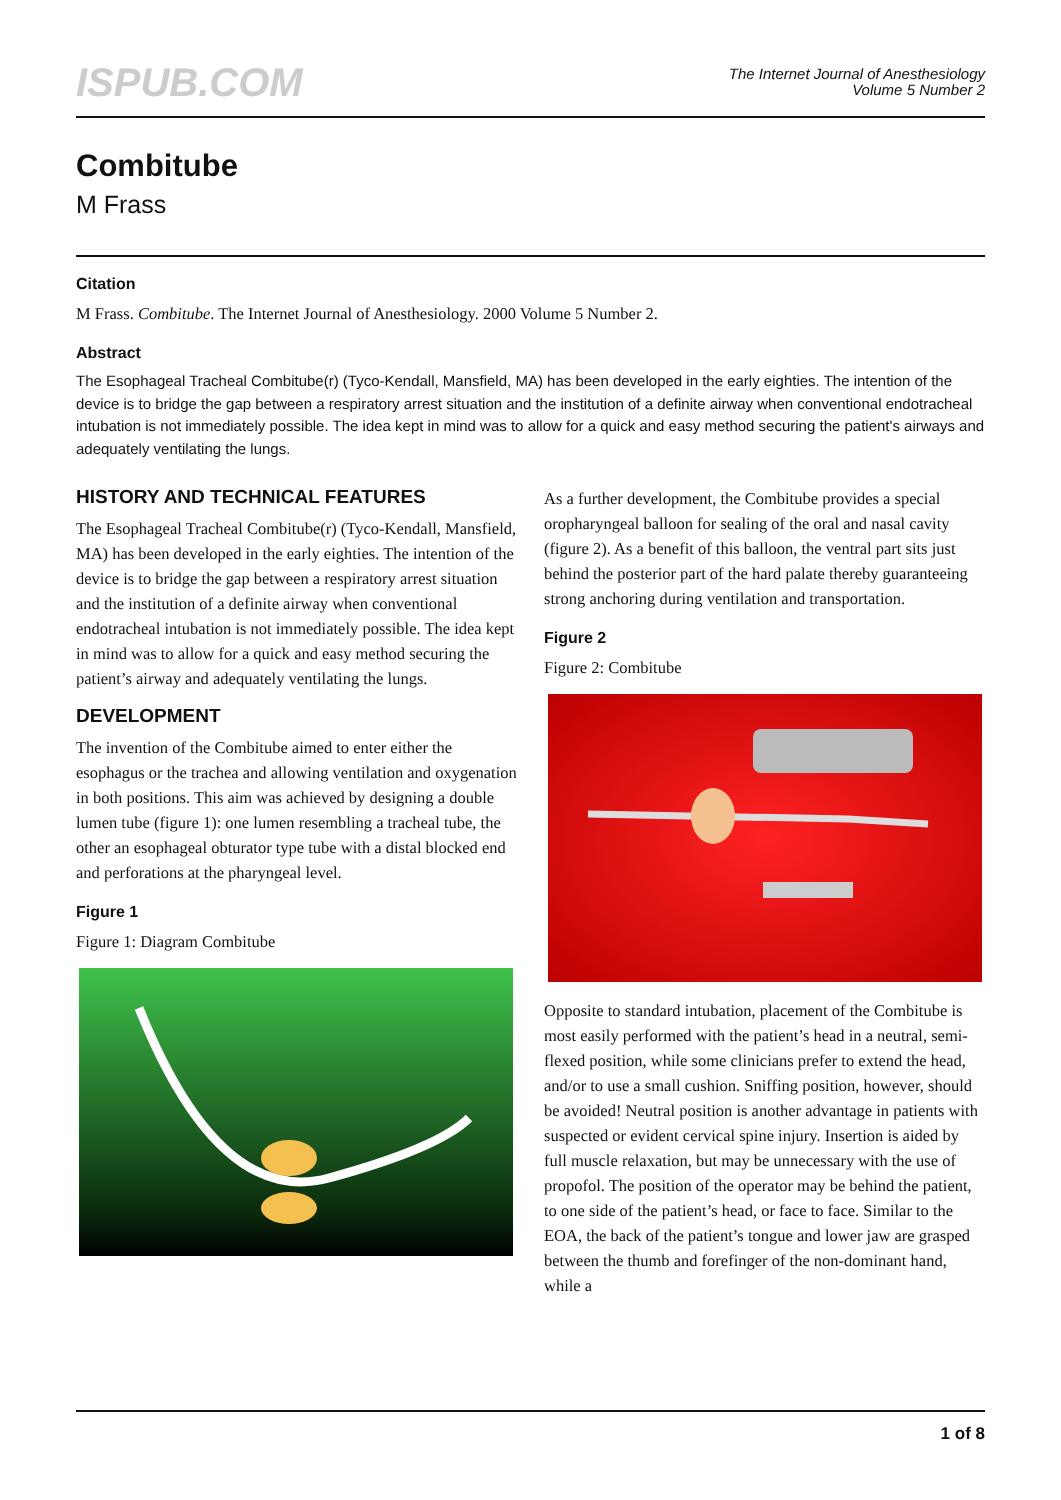ISPUB.COM
The Internet Journal of Anesthesiology
Volume 5 Number 2
Combitube
M Frass
Citation
M Frass. Combitube. The Internet Journal of Anesthesiology. 2000 Volume 5 Number 2.
Abstract
The Esophageal Tracheal Combitube(r) (Tyco-Kendall, Mansfield, MA) has been developed in the early eighties. The intention of the device is to bridge the gap between a respiratory arrest situation and the institution of a definite airway when conventional endotracheal intubation is not immediately possible. The idea kept in mind was to allow for a quick and easy method securing the patient's airways and adequately ventilating the lungs.
HISTORY AND TECHNICAL FEATURES
The Esophageal Tracheal Combitube(r) (Tyco-Kendall, Mansfield, MA) has been developed in the early eighties. The intention of the device is to bridge the gap between a respiratory arrest situation and the institution of a definite airway when conventional endotracheal intubation is not immediately possible. The idea kept in mind was to allow for a quick and easy method securing the patient’s airway and adequately ventilating the lungs.
DEVELOPMENT
The invention of the Combitube aimed to enter either the esophagus or the trachea and allowing ventilation and oxygenation in both positions. This aim was achieved by designing a double lumen tube (figure 1): one lumen resembling a tracheal tube, the other an esophageal obturator type tube with a distal blocked end and perforations at the pharyngeal level.
Figure 1
Figure 1: Diagram Combitube
As a further development, the Combitube provides a special oropharyngeal balloon for sealing of the oral and nasal cavity (figure 2). As a benefit of this balloon, the ventral part sits just behind the posterior part of the hard palate thereby guaranteeing strong anchoring during ventilation and transportation.
Figure 2
Figure 2: Combitube
Opposite to standard intubation, placement of the Combitube is most easily performed with the patient’s head in a neutral, semi-flexed position, while some clinicians prefer to extend the head, and/or to use a small cushion. Sniffing position, however, should be avoided! Neutral position is another advantage in patients with suspected or evident cervical spine injury. Insertion is aided by full muscle relaxation, but may be unnecessary with the use of propofol. The position of the operator may be behind the patient, to one side of the patient’s head, or face to face. Similar to the EOA, the back of the patient’s tongue and lower jaw are grasped between the thumb and forefinger of the non-dominant hand, while a
1 of 8